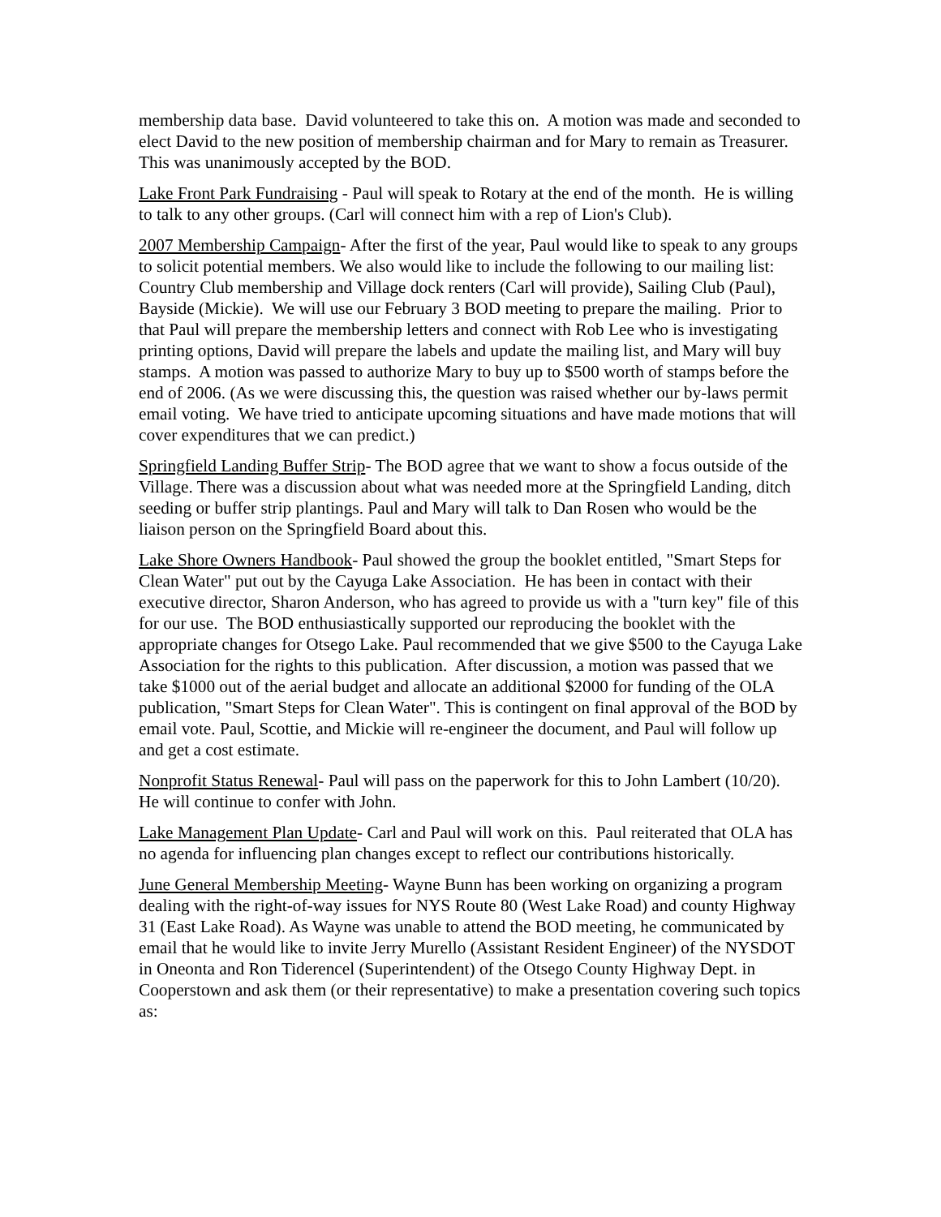membership data base. David volunteered to take this on. A motion was made and seconded to elect David to the new position of membership chairman and for Mary to remain as Treasurer. This was unanimously accepted by the BOD.
Lake Front Park Fundraising - Paul will speak to Rotary at the end of the month. He is willing to talk to any other groups. (Carl will connect him with a rep of Lion's Club).
2007 Membership Campaign- After the first of the year, Paul would like to speak to any groups to solicit potential members. We also would like to include the following to our mailing list: Country Club membership and Village dock renters (Carl will provide), Sailing Club (Paul), Bayside (Mickie). We will use our February 3 BOD meeting to prepare the mailing. Prior to that Paul will prepare the membership letters and connect with Rob Lee who is investigating printing options, David will prepare the labels and update the mailing list, and Mary will buy stamps. A motion was passed to authorize Mary to buy up to $500 worth of stamps before the end of 2006. (As we were discussing this, the question was raised whether our by-laws permit email voting. We have tried to anticipate upcoming situations and have made motions that will cover expenditures that we can predict.)
Springfield Landing Buffer Strip- The BOD agree that we want to show a focus outside of the Village. There was a discussion about what was needed more at the Springfield Landing, ditch seeding or buffer strip plantings. Paul and Mary will talk to Dan Rosen who would be the liaison person on the Springfield Board about this.
Lake Shore Owners Handbook- Paul showed the group the booklet entitled, "Smart Steps for Clean Water" put out by the Cayuga Lake Association. He has been in contact with their executive director, Sharon Anderson, who has agreed to provide us with a "turn key" file of this for our use. The BOD enthusiastically supported our reproducing the booklet with the appropriate changes for Otsego Lake. Paul recommended that we give $500 to the Cayuga Lake Association for the rights to this publication. After discussion, a motion was passed that we take $1000 out of the aerial budget and allocate an additional $2000 for funding of the OLA publication, "Smart Steps for Clean Water". This is contingent on final approval of the BOD by email vote. Paul, Scottie, and Mickie will re-engineer the document, and Paul will follow up and get a cost estimate.
Nonprofit Status Renewal- Paul will pass on the paperwork for this to John Lambert (10/20). He will continue to confer with John.
Lake Management Plan Update- Carl and Paul will work on this. Paul reiterated that OLA has no agenda for influencing plan changes except to reflect our contributions historically.
June General Membership Meeting- Wayne Bunn has been working on organizing a program dealing with the right-of-way issues for NYS Route 80 (West Lake Road) and county Highway 31 (East Lake Road). As Wayne was unable to attend the BOD meeting, he communicated by email that he would like to invite Jerry Murello (Assistant Resident Engineer) of the NYSDOT in Oneonta and Ron Tiderencel (Superintendent) of the Otsego County Highway Dept. in Cooperstown and ask them (or their representative) to make a presentation covering such topics as: